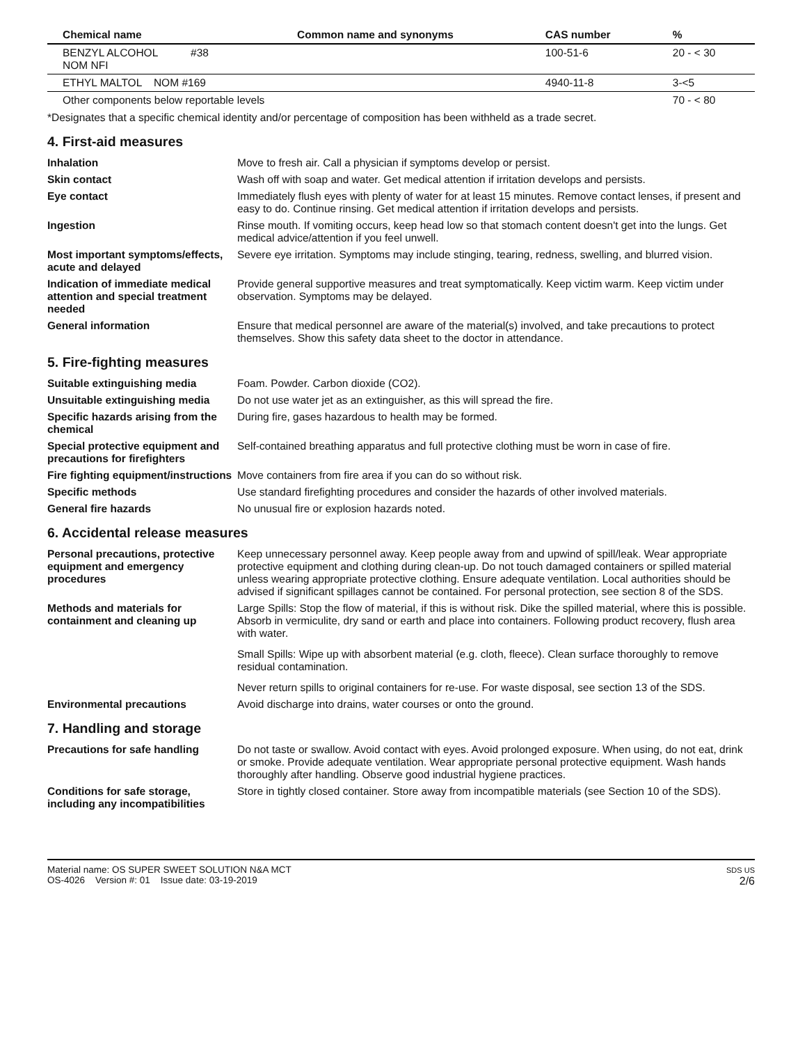| Chemical name | Common name and synonyms | CAS number | % |
| --- | --- | --- | --- |
| BENZYL ALCOHOL #38 NOM NFI | | 100-51-6 | 20 - < 30 |
| ETHYL MALTOL NOM #169 | | 4940-11-8 | 3-<5 |
| Other components below reportable levels | | | 70 - < 80 |
*Designates that a specific chemical identity and/or percentage of composition has been withheld as a trade secret.
4. First-aid measures
Inhalation Move to fresh air. Call a physician if symptoms develop or persist.
Skin contact Wash off with soap and water. Get medical attention if irritation develops and persists.
Eye contact Immediately flush eyes with plenty of water for at least 15 minutes. Remove contact lenses, if present and easy to do. Continue rinsing. Get medical attention if irritation develops and persists.
Ingestion Rinse mouth. If vomiting occurs, keep head low so that stomach content doesn't get into the lungs. Get medical advice/attention if you feel unwell.
Most important symptoms/effects, acute and delayed
Severe eye irritation. Symptoms may include stinging, tearing, redness, swelling, and blurred vision.
Indication of immediate medical attention and special treatment needed
Provide general supportive measures and treat symptomatically. Keep victim warm. Keep victim under observation. Symptoms may be delayed.
General information Ensure that medical personnel are aware of the material(s) involved, and take precautions to protect themselves. Show this safety data sheet to the doctor in attendance.
5. Fire-fighting measures
Suitable extinguishing media Foam. Powder. Carbon dioxide (CO2).
Unsuitable extinguishing media
Do not use water jet as an extinguisher, as this will spread the fire.
Specific hazards arising from the chemical
During fire, gases hazardous to health may be formed.
Special protective equipment and precautions for firefighters
Self-contained breathing apparatus and full protective clothing must be worn in case of fire.
Fire fighting equipment/instructions
Move containers from fire area if you can do so without risk.
Specific methods Use standard firefighting procedures and consider the hazards of other involved materials.
General fire hazards No unusual fire or explosion hazards noted.
6. Accidental release measures
Personal precautions, protective equipment and emergency procedures
Keep unnecessary personnel away. Keep people away from and upwind of spill/leak. Wear appropriate protective equipment and clothing during clean-up. Do not touch damaged containers or spilled material unless wearing appropriate protective clothing. Ensure adequate ventilation. Local authorities should be advised if significant spillages cannot be contained. For personal protection, see section 8 of the SDS.
Methods and materials for containment and cleaning up
Large Spills: Stop the flow of material, if this is without risk. Dike the spilled material, where this is possible. Absorb in vermiculite, dry sand or earth and place into containers. Following product recovery, flush area with water.
Small Spills: Wipe up with absorbent material (e.g. cloth, fleece). Clean surface thoroughly to remove residual contamination.
Never return spills to original containers for re-use. For waste disposal, see section 13 of the SDS.
Environmental precautions Avoid discharge into drains, water courses or onto the ground.
7. Handling and storage
Precautions for safe handling Do not taste or swallow. Avoid contact with eyes. Avoid prolonged exposure. When using, do not eat, drink or smoke. Provide adequate ventilation. Wear appropriate personal protective equipment. Wash hands thoroughly after handling. Observe good industrial hygiene practices.
Conditions for safe storage, including any incompatibilities
Store in tightly closed container. Store away from incompatible materials (see Section 10 of the SDS).
Material name: OS SUPER SWEET SOLUTION N&A MCT
OS-4026 Version #: 01 Issue date: 03-19-2019
SDS US
2/6